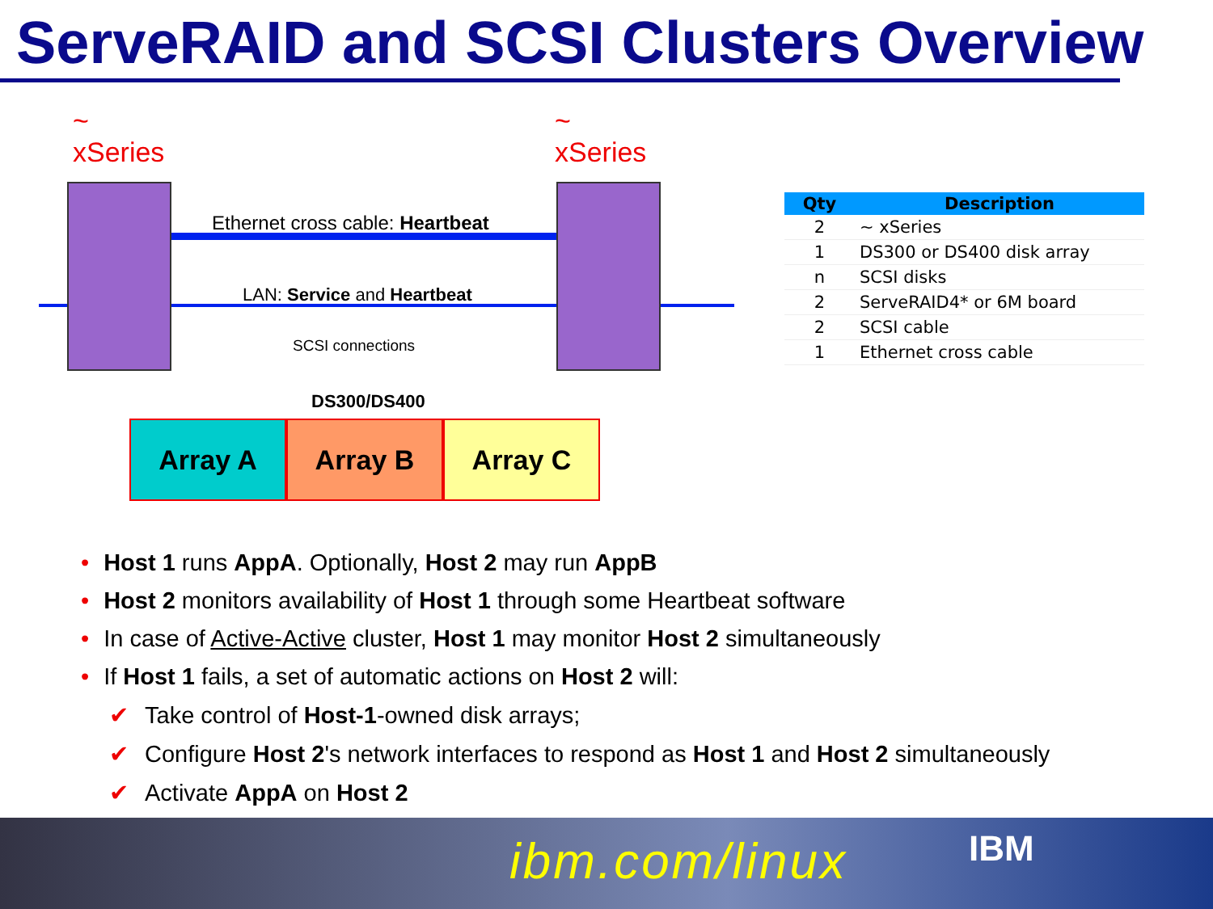ServeRAID and SCSI Clusters Overview
~
xSeries
~
xSeries
Ethernet cross cable: Heartbeat
LAN: Service and Heartbeat
SCSI connections
DS300/DS400
Array A Array B Array C
| Qty | Description |
| --- | --- |
| 2 | ~ xSeries |
| 1 | DS300 or DS400 disk array |
| n | SCSI disks |
| 2 | ServeRAID4* or 6M board |
| 2 | SCSI cable |
| 1 | Ethernet cross cable |
• Host 1 runs AppA. Optionally, Host 2 may run AppB
• Host 2 monitors availability of Host 1 through some Heartbeat software
• In case of Active-Active cluster, Host 1 may monitor Host 2 simultaneously
• If Host 1 fails, a set of automatic actions on Host 2 will:
✔ Take control of Host-1-owned disk arrays;
✔ Configure Host 2's network interfaces to respond as Host 1 and Host 2 simultaneously
✔ Activate AppA on Host 2
ibm.com/linux IBM